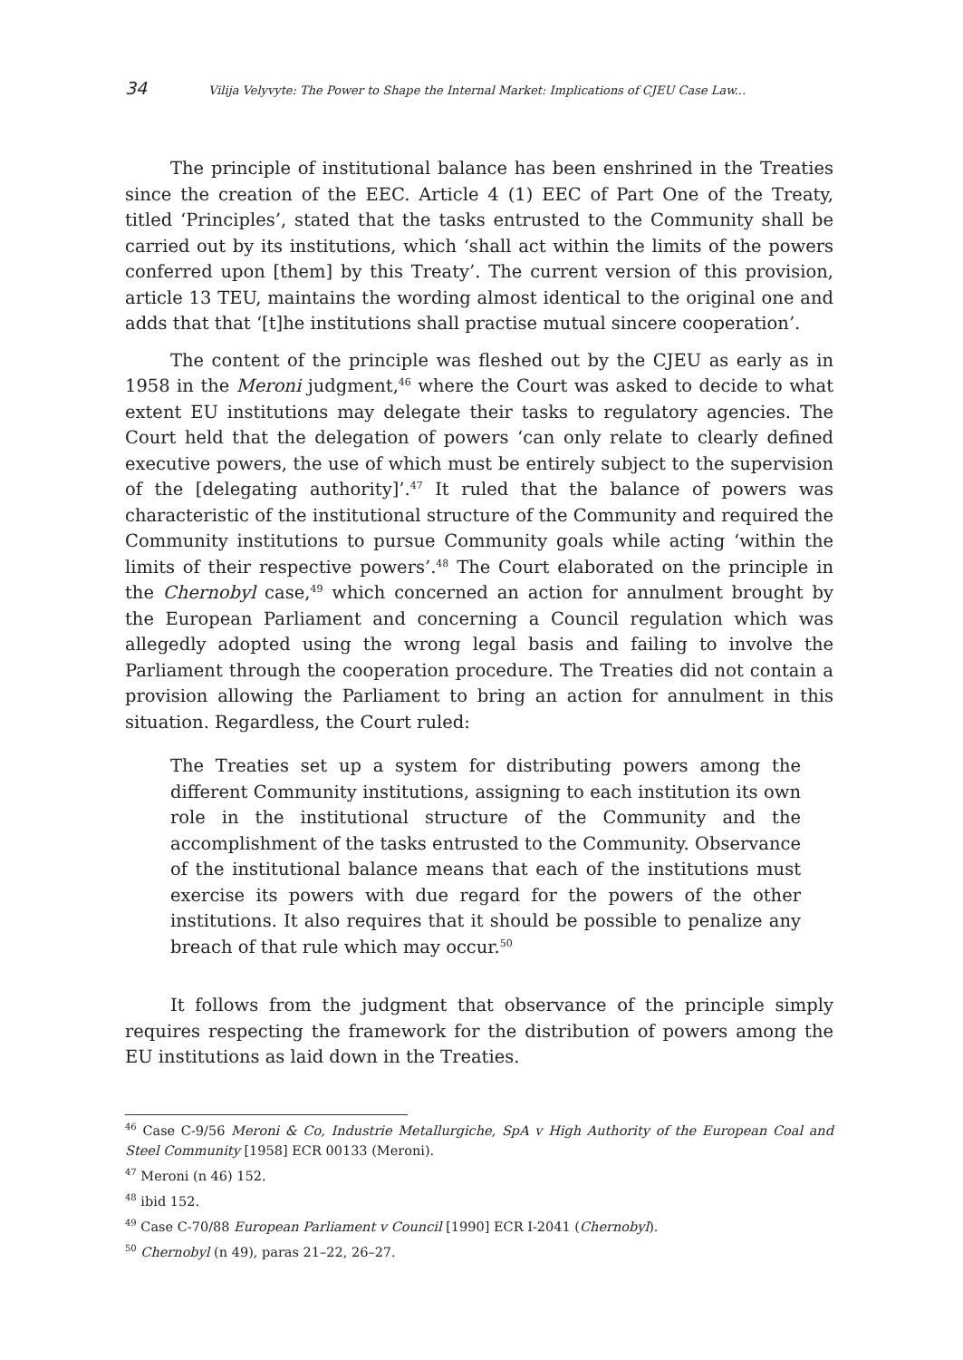34 Vilija Velyvyte: The Power to Shape the Internal Market: Implications of CJEU Case Law...
The principle of institutional balance has been enshrined in the Treaties since the creation of the EEC. Article 4 (1) EEC of Part One of the Treaty, titled ‘Principles’, stated that the tasks entrusted to the Community shall be carried out by its institutions, which ‘shall act within the limits of the powers conferred upon [them] by this Treaty’. The current version of this provision, article 13 TEU, maintains the wording almost identical to the original one and adds that that ‘[t]he institutions shall practise mutual sincere cooperation’.
The content of the principle was fleshed out by the CJEU as early as in 1958 in the Meroni judgment,<sup>46</sup> where the Court was asked to decide to what extent EU institutions may delegate their tasks to regulatory agencies. The Court held that the delegation of powers ‘can only relate to clearly defined executive powers, the use of which must be entirely subject to the supervision of the [delegating authority]’.<sup>47</sup> It ruled that the balance of powers was characteristic of the institutional structure of the Community and required the Community institutions to pursue Community goals while acting ‘within the limits of their respective powers’.<sup>48</sup> The Court elaborated on the principle in the Chernobyl case,<sup>49</sup> which concerned an action for annulment brought by the European Parliament and concerning a Council regulation which was allegedly adopted using the wrong legal basis and failing to involve the Parliament through the cooperation procedure. The Treaties did not contain a provision allowing the Parliament to bring an action for annulment in this situation. Regardless, the Court ruled:
The Treaties set up a system for distributing powers among the different Community institutions, assigning to each institution its own role in the institutional structure of the Community and the accomplishment of the tasks entrusted to the Community. Observance of the institutional balance means that each of the institutions must exercise its powers with due regard for the powers of the other institutions. It also requires that it should be possible to penalize any breach of that rule which may occur.<sup>50</sup>
It follows from the judgment that observance of the principle simply requires respecting the framework for the distribution of powers among the EU institutions as laid down in the Treaties.
<sup>46</sup> Case C-9/56 Meroni & Co, Industrie Metallurgiche, SpA v High Authority of the European Coal and Steel Community [1958] ECR 00133 (Meroni).
<sup>47</sup> Meroni (n 46) 152.
<sup>48</sup> ibid 152.
<sup>49</sup> Case C-70/88 European Parliament v Council [1990] ECR I-2041 (Chernobyl).
<sup>50</sup> Chernobyl (n 49), paras 21–22, 26–27.